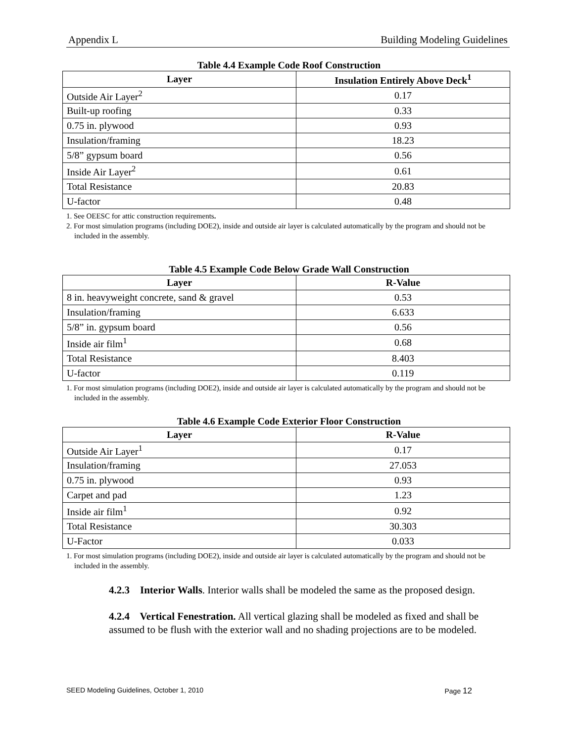Appendix L Building Modeling Guidelines
Table 4.4 Example Code Roof Construction
| Layer | Insulation Entirely Above Deck<sup>1</sup> |
| --- | --- |
| Outside Air Layer<sup>2</sup> | 0.17 |
| Built-up roofing | 0.33 |
| 0.75 in. plywood | 0.93 |
| Insulation/framing | 18.23 |
| 5/8” gypsum board | 0.56 |
| Inside Air Layer<sup>2</sup> | 0.61 |
| Total Resistance | 20.83 |
| U-factor | 0.48 |
1. See OEESC for attic construction requirements.
2. For most simulation programs (including DOE2), inside and outside air layer is calculated automatically by the program and should not be included in the assembly.
Table 4.5 Example Code Below Grade Wall Construction
| Layer | R-Value |
| --- | --- |
| 8 in. heavyweight concrete, sand & gravel | 0.53 |
| Insulation/framing | 6.633 |
| 5/8” in. gypsum board | 0.56 |
| Inside air film<sup>1</sup> | 0.68 |
| Total Resistance | 8.403 |
| U-factor | 0.119 |
1. For most simulation programs (including DOE2), inside and outside air layer is calculated automatically by the program and should not be included in the assembly.
Table 4.6 Example Code Exterior Floor Construction
| Layer | R-Value |
| --- | --- |
| Outside Air Layer<sup>1</sup> | 0.17 |
| Insulation/framing | 27.053 |
| 0.75 in. plywood | 0.93 |
| Carpet and pad | 1.23 |
| Inside air film<sup>1</sup> | 0.92 |
| Total Resistance | 30.303 |
| U-Factor | 0.033 |
1. For most simulation programs (including DOE2), inside and outside air layer is calculated automatically by the program and should not be included in the assembly.
4.2.3 Interior Walls. Interior walls shall be modeled the same as the proposed design.
4.2.4 Vertical Fenestration. All vertical glazing shall be modeled as fixed and shall be assumed to be flush with the exterior wall and no shading projections are to be modeled.
SEED Modeling Guidelines, October 1, 2010 Page 12